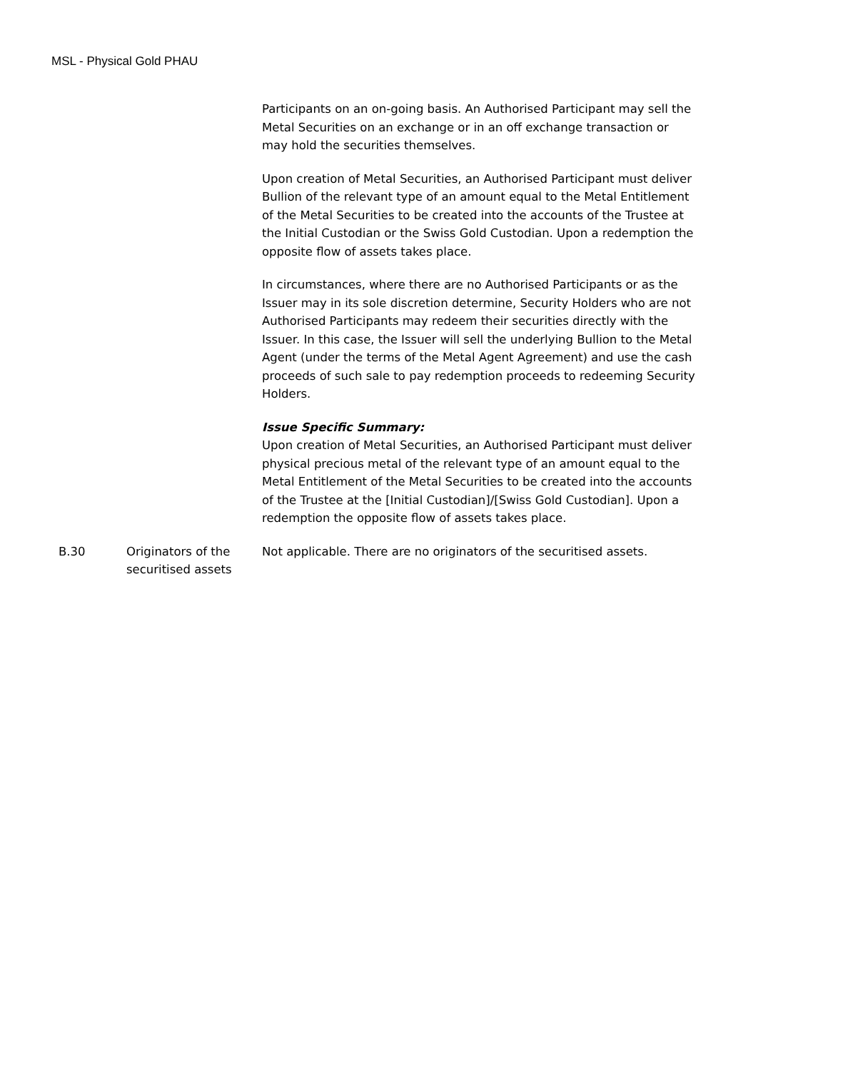MSL - Physical Gold PHAU
| | | Participants on an on-going basis. An Authorised Participant may sell the Metal Securities on an exchange or in an off exchange transaction or may hold the securities themselves. Upon creation of Metal Securities, an Authorised Participant must deliver Bullion of the relevant type of an amount equal to the Metal Entitlement of the Metal Securities to be created into the accounts of the Trustee at the Initial Custodian or the Swiss Gold Custodian. Upon a redemption the opposite flow of assets takes place. In circumstances, where there are no Authorised Participants or as the Issuer may in its sole discretion determine, Security Holders who are not Authorised Participants may redeem their securities directly with the Issuer. In this case, the Issuer will sell the underlying Bullion to the Metal Agent (under the terms of the Metal Agent Agreement) and use the cash proceeds of such sale to pay redemption proceeds to redeeming Security Holders. Issue Specific Summary: Upon creation of Metal Securities, an Authorised Participant must deliver physical precious metal of the relevant type of an amount equal to the Metal Entitlement of the Metal Securities to be created into the accounts of the Trustee at the [Initial Custodian]/[Swiss Gold Custodian]. Upon a redemption the opposite flow of assets takes place. |
| B.30 | Originators of the securitised assets | Not applicable. There are no originators of the securitised assets. |